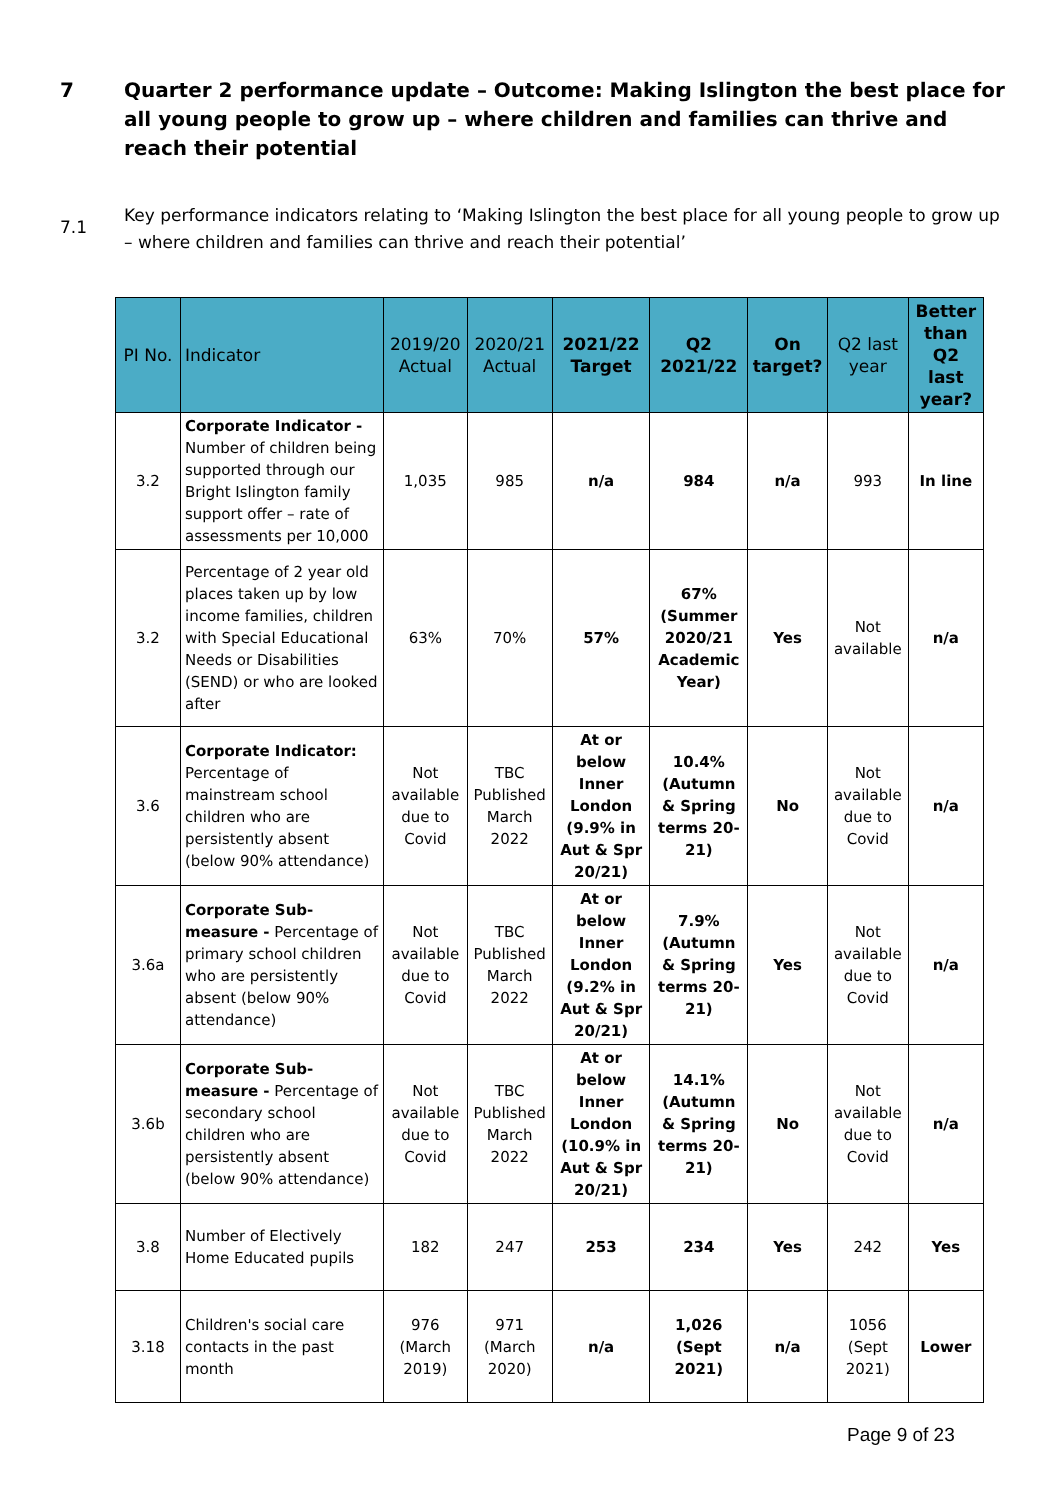7 Quarter 2 performance update – Outcome: Making Islington the best place for all young people to grow up – where children and families can thrive and reach their potential
7.1 Key performance indicators relating to ‘Making Islington the best place for all young people to grow up – where children and families can thrive and reach their potential’
| PI No. | Indicator | 2019/20 Actual | 2020/21 Actual | 2021/22 Target | Q2 2021/22 | On target? | Q2 last year | Better than Q2 last year? |
| --- | --- | --- | --- | --- | --- | --- | --- | --- |
| 3.2 | Corporate Indicator - Number of children being supported through our Bright Islington family support offer – rate of assessments per 10,000 | 1,035 | 985 | n/a | 984 | n/a | 993 | In line |
| 3.2 | Percentage of 2 year old places taken up by low income families, children with Special Educational Needs or Disabilities (SEND) or who are looked after | 63% | 70% | 57% | 67% (Summer 2020/21 Academic Year) | Yes | Not available | n/a |
| 3.6 | Corporate Indicator: Percentage of mainstream school children who are persistently absent (below 90% attendance) | Not available due to Covid | TBC Published March 2022 | At or below Inner London (9.9% in Aut & Spr 20/21) | 10.4% (Autumn & Spring terms 20-21) | No | Not available due to Covid | n/a |
| 3.6a | Corporate Sub-measure - Percentage of primary school children who are persistently absent (below 90% attendance) | Not available due to Covid | TBC Published March 2022 | At or below Inner London (9.2% in Aut & Spr 20/21) | 7.9% (Autumn & Spring terms 20-21) | Yes | Not available due to Covid | n/a |
| 3.6b | Corporate Sub-measure - Percentage of secondary school children who are persistently absent (below 90% attendance) | Not available due to Covid | TBC Published March 2022 | At or below Inner London (10.9% in Aut & Spr 20/21) | 14.1% (Autumn & Spring terms 20-21) | No | Not available due to Covid | n/a |
| 3.8 | Number of Electively Home Educated pupils | 182 | 247 | 253 | 234 | Yes | 242 | Yes |
| 3.18 | Children's social care contacts in the past month | 976 (March 2019) | 971 (March 2020) | n/a | 1,026 (Sept 2021) | n/a | 1056 (Sept 2021) | Lower |
Page 9 of 23